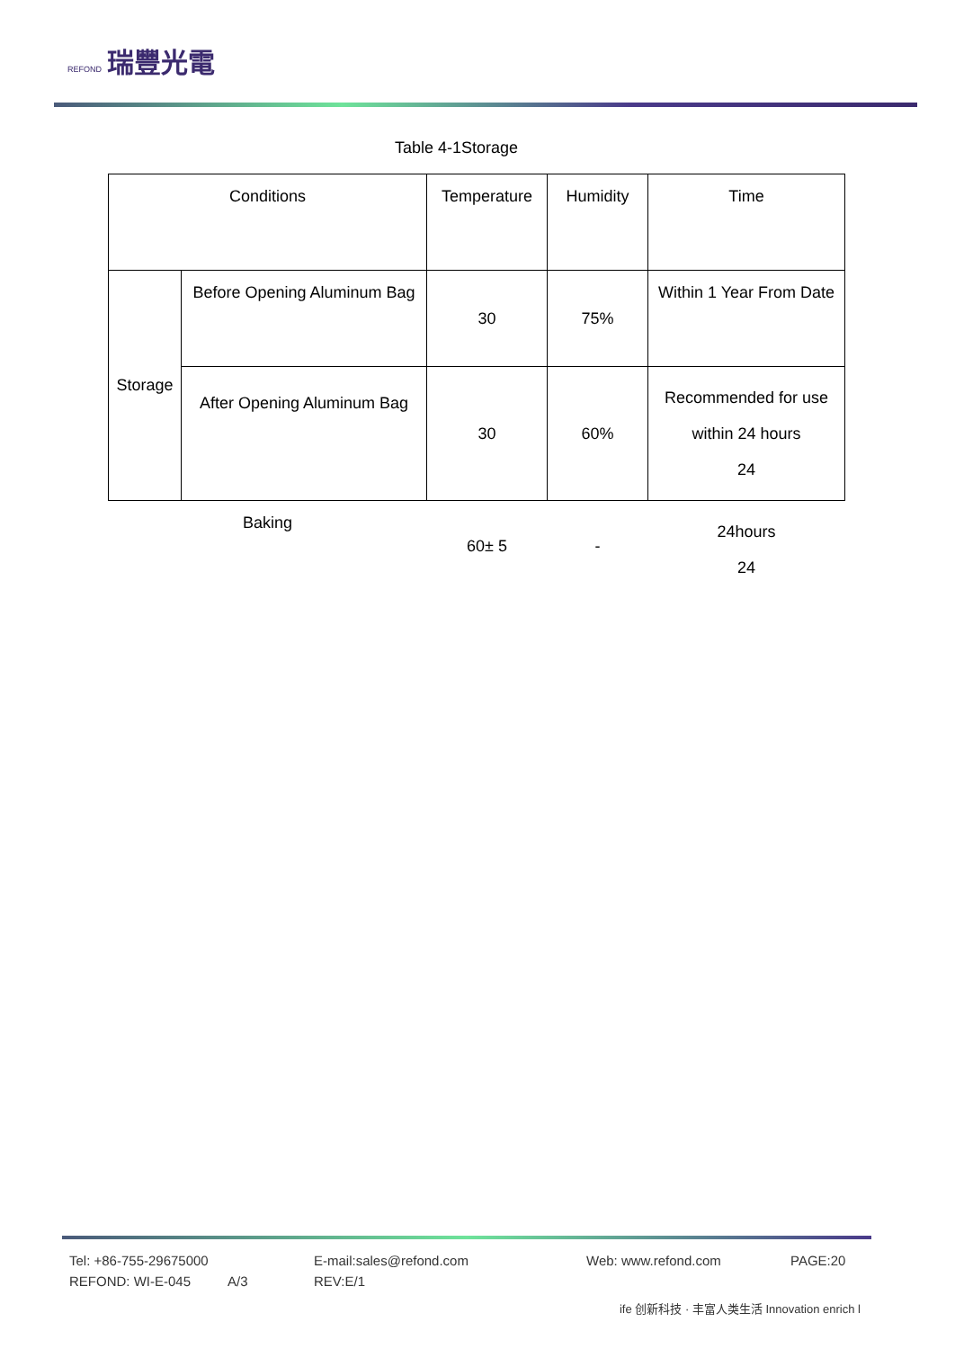REFOND 瑞豐光電
Table 4-1Storage
| Conditions | | Temperature | Humidity | Time |
| --- | --- | --- | --- | --- |
| Storage | Before Opening Aluminum Bag | 30 | 75% | Within 1 Year From Date |
| | After Opening Aluminum Bag | 30 | 60% | Recommended for use within 24 hours 24 |
| Baking | | 60± 5 | - | 24hours 24 |
Tel: +86-755-29675000 E-mail:sales@refond.com Web: www.refond.com PAGE:20
REFOND: WI-E-045 A/3 REV:E/1
ife 创新科技 · 丰富人类生活 Innovation enrich l